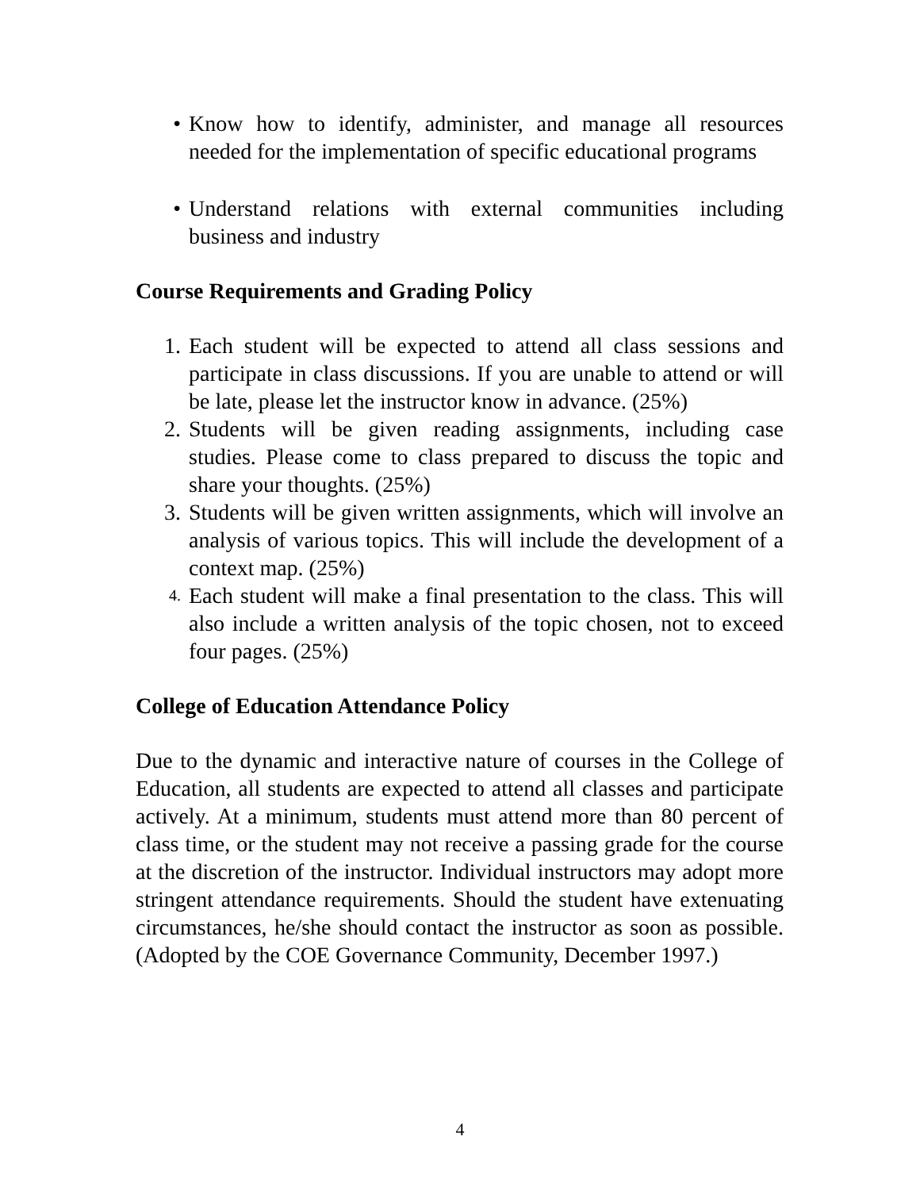• Know how to identify, administer, and manage all resources needed for the implementation of specific educational programs
• Understand relations with external communities including business and industry
Course Requirements and Grading Policy
1. Each student will be expected to attend all class sessions and participate in class discussions. If you are unable to attend or will be late, please let the instructor know in advance. (25%)
2. Students will be given reading assignments, including case studies. Please come to class prepared to discuss the topic and share your thoughts. (25%)
3. Students will be given written assignments, which will involve an analysis of various topics. This will include the development of a context map. (25%)
4. Each student will make a final presentation to the class. This will also include a written analysis of the topic chosen, not to exceed four pages. (25%)
College of Education Attendance Policy
Due to the dynamic and interactive nature of courses in the College of Education, all students are expected to attend all classes and participate actively. At a minimum, students must attend more than 80 percent of class time, or the student may not receive a passing grade for the course at the discretion of the instructor. Individual instructors may adopt more stringent attendance requirements. Should the student have extenuating circumstances, he/she should contact the instructor as soon as possible. (Adopted by the COE Governance Community, December 1997.)
4